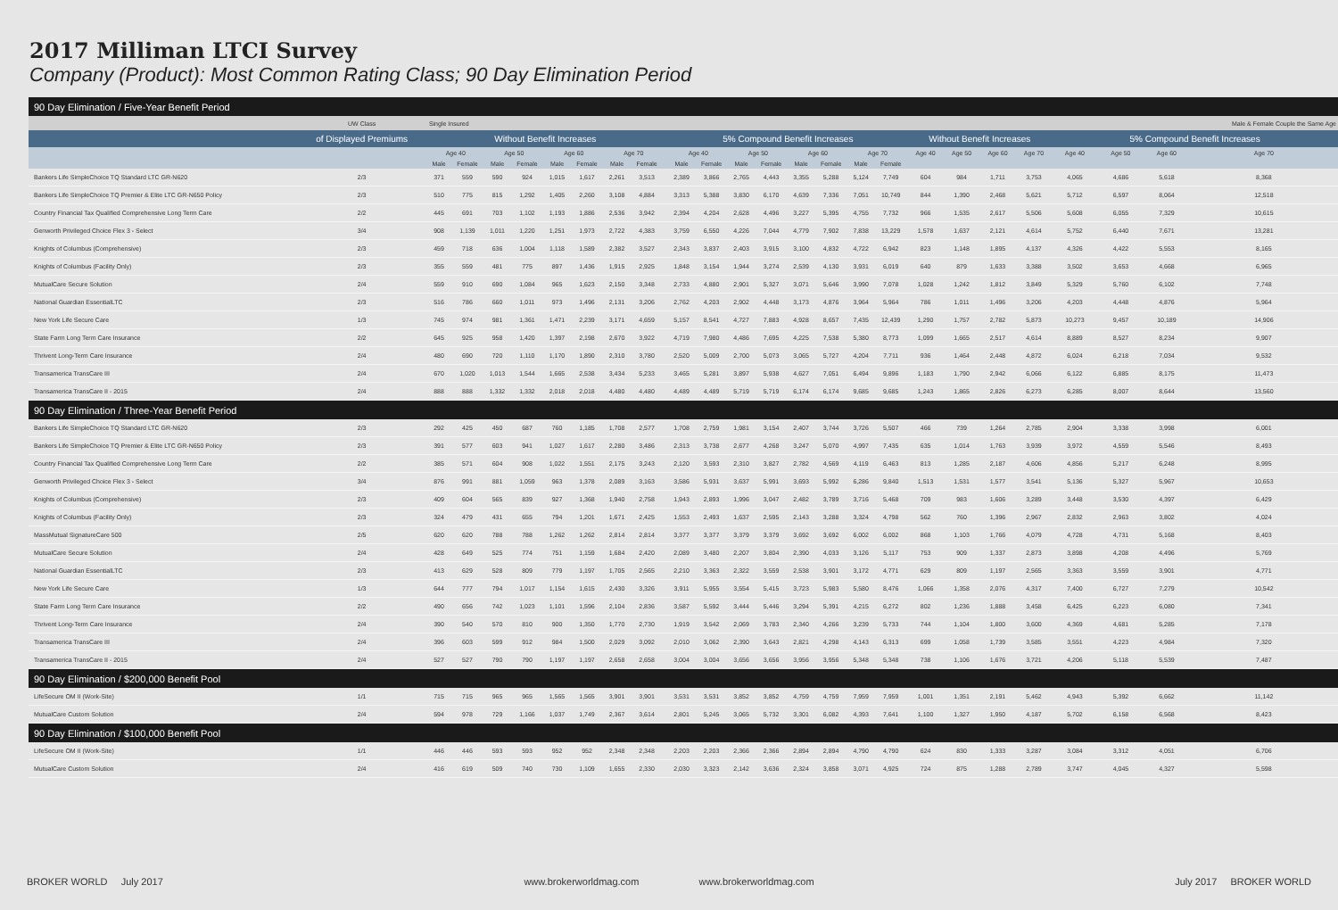2017 Milliman LTCI Survey
Company (Product): Most Common Rating Class; 90 Day Elimination Period
| 90 Day Elimination / Five-Year Benefit Period | | | | | | | | | | | | | | | | | | | | | | | | | | |
| | UW Class | Single Insured | | | | | | | | | | | | | | | | | | | | | | | | Male & Female Couple the Same Age |
| | of Displayed Premiums | Without Benefit Increases | | | | | | | | | 5% Compound Benefit Increases | | | | | | | | Without Benefit Increases | | | | 5% Compound Benefit Increases | | | |
| | | Age 40 | | Age 50 | | Age 60 | | Age 70 | | | Age 40 | | Age 50 | | Age 60 | | Age 70 | | Age 40 | Age 50 | Age 60 | Age 70 | Age 40 | Age 50 | Age 60 | Age 70 |
| | | Male | Female | Male | Female | Male | Female | Male | Female | | Male | Female | Male | Female | Male | Female | Male | Female | | | | | | | | |
| Bankers Life SimpleChoice TQ Standard LTC GR-N620 | 2/3 | 371 | 559 | 590 | 924 | 1,015 | 1,617 | 2,261 | 3,513 | | 2,389 | 3,866 | 2,765 | 4,443 | 3,355 | 5,288 | 5,124 | 7,749 | 604 | 984 | 1,711 | 3,753 | 4,065 | 4,686 | 5,618 | 8,368 |
| Bankers Life SimpleChoice TQ Premier & Elite LTC GR-N650 Policy | 2/3 | 510 | 775 | 815 | 1,292 | 1,405 | 2,260 | 3,108 | 4,884 | | 3,313 | 5,388 | 3,830 | 6,170 | 4,639 | 7,336 | 7,051 | 10,749 | 844 | 1,390 | 2,468 | 5,621 | 5,712 | 6,597 | 8,064 | 12,518 |
| Country Financial Tax Qualified Comprehensive Long Term Care | 2/2 | 445 | 691 | 703 | 1,102 | 1,193 | 1,886 | 2,536 | 3,942 | | 2,394 | 4,204 | 2,628 | 4,496 | 3,227 | 5,395 | 4,755 | 7,732 | 966 | 1,535 | 2,617 | 5,506 | 5,608 | 6,055 | 7,329 | 10,615 |
| Genworth Privileged Choice Flex 3 - Select | 3/4 | 908 | 1,139 | 1,011 | 1,220 | 1,251 | 1,973 | 2,722 | 4,383 | | 3,759 | 6,550 | 4,226 | 7,044 | 4,779 | 7,902 | 7,838 | 13,229 | 1,578 | 1,637 | 2,121 | 4,614 | 5,752 | 6,440 | 7,671 | 13,281 |
| Knights of Columbus (Comprehensive) | 2/3 | 459 | 718 | 636 | 1,004 | 1,118 | 1,589 | 2,382 | 3,527 | | 2,343 | 3,837 | 2,403 | 3,915 | 3,100 | 4,832 | 4,722 | 6,942 | 823 | 1,148 | 1,895 | 4,137 | 4,326 | 4,422 | 5,553 | 8,165 |
| Knights of Columbus (Facility Only) | 2/3 | 355 | 559 | 481 | 775 | 897 | 1,436 | 1,915 | 2,925 | | 1,848 | 3,154 | 1,944 | 3,274 | 2,539 | 4,130 | 3,931 | 6,019 | 640 | 879 | 1,633 | 3,388 | 3,502 | 3,653 | 4,668 | 6,965 |
| MutualCare Secure Solution | 2/4 | 559 | 910 | 690 | 1,084 | 965 | 1,623 | 2,150 | 3,348 | | 2,733 | 4,880 | 2,901 | 5,327 | 3,071 | 5,646 | 3,990 | 7,078 | 1,028 | 1,242 | 1,812 | 3,849 | 5,329 | 5,760 | 6,102 | 7,748 |
| National Guardian EssentialLTC | 2/3 | 516 | 786 | 660 | 1,011 | 973 | 1,496 | 2,131 | 3,206 | | 2,762 | 4,203 | 2,902 | 4,448 | 3,173 | 4,876 | 3,964 | 5,964 | 786 | 1,011 | 1,496 | 3,206 | 4,203 | 4,448 | 4,876 | 5,964 |
| New York Life Secure Care | 1/3 | 745 | 974 | 981 | 1,361 | 1,471 | 2,239 | 3,171 | 4,659 | | 5,157 | 8,541 | 4,727 | 7,883 | 4,928 | 8,657 | 7,435 | 12,439 | 1,290 | 1,757 | 2,782 | 5,873 | 10,273 | 9,457 | 10,189 | 14,906 |
| State Farm Long Term Care Insurance | 2/2 | 645 | 925 | 958 | 1,420 | 1,397 | 2,198 | 2,670 | 3,922 | | 4,719 | 7,980 | 4,486 | 7,695 | 4,225 | 7,538 | 5,380 | 8,773 | 1,099 | 1,665 | 2,517 | 4,614 | 8,889 | 8,527 | 8,234 | 9,907 |
| Thrivent Long-Term Care Insurance | 2/4 | 480 | 690 | 720 | 1,110 | 1,170 | 1,890 | 2,310 | 3,780 | | 2,520 | 5,009 | 2,700 | 5,073 | 3,065 | 5,727 | 4,204 | 7,711 | 936 | 1,464 | 2,448 | 4,872 | 6,024 | 6,218 | 7,034 | 9,532 |
| Transamerica TransCare III | 2/4 | 670 | 1,020 | 1,013 | 1,544 | 1,665 | 2,538 | 3,434 | 5,233 | | 3,465 | 5,281 | 3,897 | 5,938 | 4,627 | 7,051 | 6,494 | 9,896 | 1,183 | 1,790 | 2,942 | 6,066 | 6,122 | 6,885 | 8,175 | 11,473 |
| Transamerica TransCare II - 2015 | 2/4 | 888 | 888 | 1,332 | 1,332 | 2,018 | 2,018 | 4,480 | 4,480 | | 4,489 | 4,489 | 5,719 | 5,719 | 6,174 | 6,174 | 9,685 | 9,685 | 1,243 | 1,865 | 2,826 | 6,273 | 6,285 | 8,007 | 8,644 | 13,560 |
| 90 Day Elimination / Three-Year Benefit Period | | | | | | | | | | | | | | | | | | | | | | | | | | |
| Bankers Life SimpleChoice TQ Standard LTC GR-N620 | 2/3 | 292 | 425 | 450 | 687 | 760 | 1,185 | 1,708 | 2,577 | | 1,708 | 2,759 | 1,981 | 3,154 | 2,407 | 3,744 | 3,726 | 5,507 | 466 | 739 | 1,264 | 2,785 | 2,904 | 3,338 | 3,998 | 6,001 |
| Bankers Life SimpleChoice TQ Premier & Elite LTC GR-N650 Policy | 2/3 | 391 | 577 | 603 | 941 | 1,027 | 1,617 | 2,280 | 3,486 | | 2,313 | 3,738 | 2,677 | 4,268 | 3,247 | 5,070 | 4,997 | 7,435 | 635 | 1,014 | 1,763 | 3,939 | 3,972 | 4,559 | 5,546 | 8,493 |
| Country Financial Tax Qualified Comprehensive Long Term Care | 2/2 | 385 | 571 | 604 | 908 | 1,022 | 1,551 | 2,175 | 3,243 | | 2,120 | 3,593 | 2,310 | 3,827 | 2,782 | 4,569 | 4,119 | 6,463 | 813 | 1,285 | 2,187 | 4,606 | 4,856 | 5,217 | 6,248 | 8,995 |
| Genworth Privileged Choice Flex 3 - Select | 3/4 | 876 | 991 | 881 | 1,059 | 963 | 1,378 | 2,089 | 3,163 | | 3,586 | 5,931 | 3,637 | 5,991 | 3,693 | 5,992 | 6,286 | 9,840 | 1,513 | 1,531 | 1,577 | 3,541 | 5,136 | 5,327 | 5,967 | 10,653 |
| Knights of Columbus (Comprehensive) | 2/3 | 409 | 604 | 565 | 839 | 927 | 1,368 | 1,940 | 2,758 | | 1,943 | 2,893 | 1,996 | 3,047 | 2,482 | 3,789 | 3,716 | 5,468 | 709 | 983 | 1,606 | 3,289 | 3,448 | 3,530 | 4,397 | 6,429 |
| Knights of Columbus (Facility Only) | 2/3 | 324 | 479 | 431 | 655 | 794 | 1,201 | 1,671 | 2,425 | | 1,553 | 2,493 | 1,637 | 2,595 | 2,143 | 3,288 | 3,324 | 4,798 | 562 | 760 | 1,396 | 2,967 | 2,832 | 2,963 | 3,802 | 4,024 |
| MassMutual SignatureCare 500 | 2/5 | 620 | 620 | 788 | 788 | 1,262 | 1,262 | 2,814 | 2,814 | | 3,377 | 3,377 | 3,379 | 3,379 | 3,692 | 3,692 | 6,002 | 6,002 | 868 | 1,103 | 1,766 | 4,079 | 4,728 | 4,731 | 5,168 | 8,403 |
| MutualCare Secure Solution | 2/4 | 428 | 649 | 525 | 774 | 751 | 1,159 | 1,684 | 2,420 | | 2,089 | 3,480 | 2,207 | 3,804 | 2,390 | 4,033 | 3,126 | 5,117 | 753 | 909 | 1,337 | 2,873 | 3,898 | 4,208 | 4,496 | 5,769 |
| National Guardian EssentialLTC | 2/3 | 413 | 629 | 528 | 809 | 779 | 1,197 | 1,705 | 2,565 | | 2,210 | 3,363 | 2,322 | 3,559 | 2,538 | 3,901 | 3,172 | 4,771 | 629 | 809 | 1,197 | 2,565 | 3,363 | 3,559 | 3,901 | 4,771 |
| New York Life Secure Care | 1/3 | 644 | 777 | 794 | 1,017 | 1,154 | 1,615 | 2,430 | 3,326 | | 3,911 | 5,955 | 3,554 | 5,415 | 3,723 | 5,983 | 5,580 | 8,476 | 1,066 | 1,358 | 2,076 | 4,317 | 7,400 | 6,727 | 7,279 | 10,542 |
| State Farm Long Term Care Insurance | 2/2 | 490 | 656 | 742 | 1,023 | 1,101 | 1,596 | 2,104 | 2,836 | | 3,587 | 5,592 | 3,444 | 5,446 | 3,294 | 5,391 | 4,215 | 6,272 | 802 | 1,236 | 1,888 | 3,458 | 6,425 | 6,223 | 6,080 | 7,341 |
| Thrivent Long-Term Care Insurance | 2/4 | 390 | 540 | 570 | 810 | 900 | 1,350 | 1,770 | 2,730 | | 1,919 | 3,542 | 2,069 | 3,783 | 2,340 | 4,266 | 3,239 | 5,733 | 744 | 1,104 | 1,800 | 3,600 | 4,369 | 4,681 | 5,285 | 7,178 |
| Transamerica TransCare III | 2/4 | 396 | 603 | 599 | 912 | 984 | 1,500 | 2,029 | 3,092 | | 2,010 | 3,062 | 2,390 | 3,643 | 2,821 | 4,298 | 4,143 | 6,313 | 699 | 1,058 | 1,739 | 3,585 | 3,551 | 4,223 | 4,984 | 7,320 |
| Transamerica TransCare II - 2015 | 2/4 | 527 | 527 | 790 | 790 | 1,197 | 1,197 | 2,658 | 2,658 | | 3,004 | 3,004 | 3,656 | 3,656 | 3,956 | 3,956 | 5,348 | 5,348 | 738 | 1,106 | 1,676 | 3,721 | 4,206 | 5,118 | 5,539 | 7,487 |
| 90 Day Elimination / $200,000 Benefit Pool | | | | | | | | | | | | | | | | | | | | | | | | | | |
| LifeSecure OM II (Work-Site) | 1/1 | 715 | 715 | 965 | 965 | 1,565 | 1,565 | 3,901 | 3,901 | | 3,531 | 3,531 | 3,852 | 3,852 | 4,759 | 4,759 | 7,959 | 7,959 | 1,001 | 1,351 | 2,191 | 5,462 | 4,943 | 5,392 | 6,662 | 11,142 |
| MutualCare Custom Solution | 2/4 | 594 | 978 | 729 | 1,166 | 1,037 | 1,749 | 2,367 | 3,614 | | 2,801 | 5,245 | 3,065 | 5,732 | 3,301 | 6,082 | 4,393 | 7,641 | 1,100 | 1,327 | 1,950 | 4,187 | 5,702 | 6,158 | 6,568 | 8,423 |
| 90 Day Elimination / $100,000 Benefit Pool | | | | | | | | | | | | | | | | | | | | | | | | | | |
| LifeSecure OM II (Work-Site) | 1/1 | 446 | 446 | 593 | 593 | 952 | 952 | 2,348 | 2,348 | | 2,203 | 2,203 | 2,366 | 2,366 | 2,894 | 2,894 | 4,790 | 4,790 | 624 | 830 | 1,333 | 3,287 | 3,084 | 3,312 | 4,051 | 6,706 |
| MutualCare Custom Solution | 2/4 | 416 | 619 | 509 | 740 | 730 | 1,109 | 1,655 | 2,330 | | 2,030 | 3,323 | 2,142 | 3,636 | 2,324 | 3,858 | 3,071 | 4,925 | 724 | 875 | 1,288 | 2,789 | 3,747 | 4,045 | 4,327 | 5,598 |
BROKER WORLD July 2017 www.brokerworldmag.com www.brokerworldmag.com July 2017 BROKER WORLD